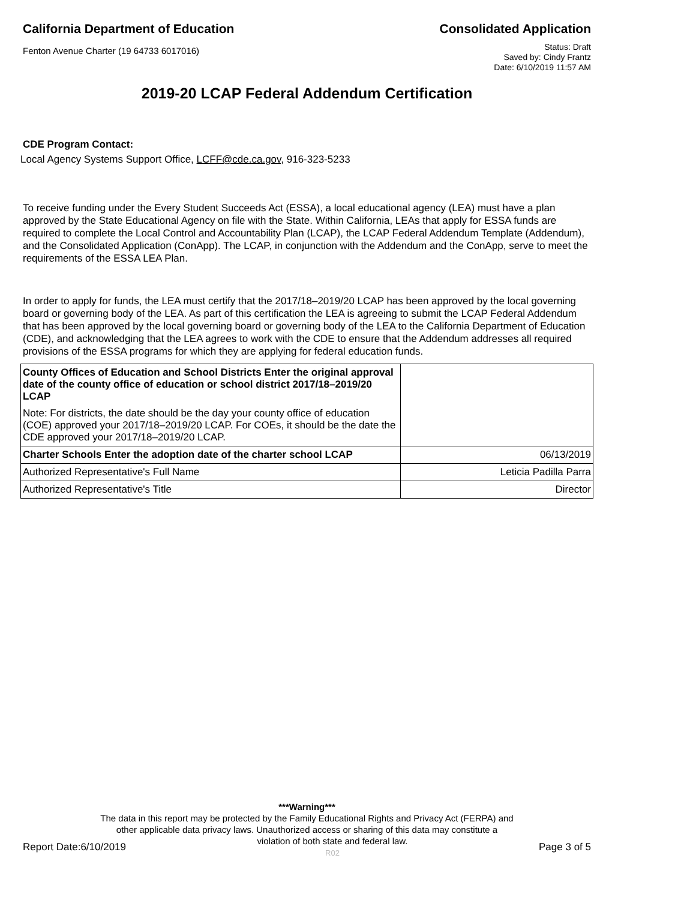California Department of Education Consolidated Application
Fenton Avenue Charter (19 64733 6017016)
Status: Draft
Saved by: Cindy Frantz
Date: 6/10/2019 11:57 AM
2019-20 LCAP Federal Addendum Certification
CDE Program Contact:
Local Agency Systems Support Office, LCFF@cde.ca.gov, 916-323-5233
To receive funding under the Every Student Succeeds Act (ESSA), a local educational agency (LEA) must have a plan approved by the State Educational Agency on file with the State. Within California, LEAs that apply for ESSA funds are required to complete the Local Control and Accountability Plan (LCAP), the LCAP Federal Addendum Template (Addendum), and the Consolidated Application (ConApp). The LCAP, in conjunction with the Addendum and the ConApp, serve to meet the requirements of the ESSA LEA Plan.
In order to apply for funds, the LEA must certify that the 2017/18–2019/20 LCAP has been approved by the local governing board or governing body of the LEA. As part of this certification the LEA is agreeing to submit the LCAP Federal Addendum that has been approved by the local governing board or governing body of the LEA to the California Department of Education (CDE), and acknowledging that the LEA agrees to work with the CDE to ensure that the Addendum addresses all required provisions of the ESSA programs for which they are applying for federal education funds.
| County Offices of Education and School Districts Enter the original approval date of the county office of education or school district 2017/18–2019/20 LCAP Note: For districts, the date should be the day your county office of education (COE) approved your 2017/18–2019/20 LCAP. For COEs, it should be the date the CDE approved your 2017/18–2019/20 LCAP. | |
| Charter Schools Enter the adoption date of the charter school LCAP | 06/13/2019 |
| Authorized Representative's Full Name | Leticia Padilla Parra |
| Authorized Representative's Title | Director |
***Warning***
The data in this report may be protected by the Family Educational Rights and Privacy Act (FERPA) and
other applicable data privacy laws. Unauthorized access or sharing of this data may constitute a
Report Date:6/10/2019 violation of both state and federal law.
R02 Page 3 of 5